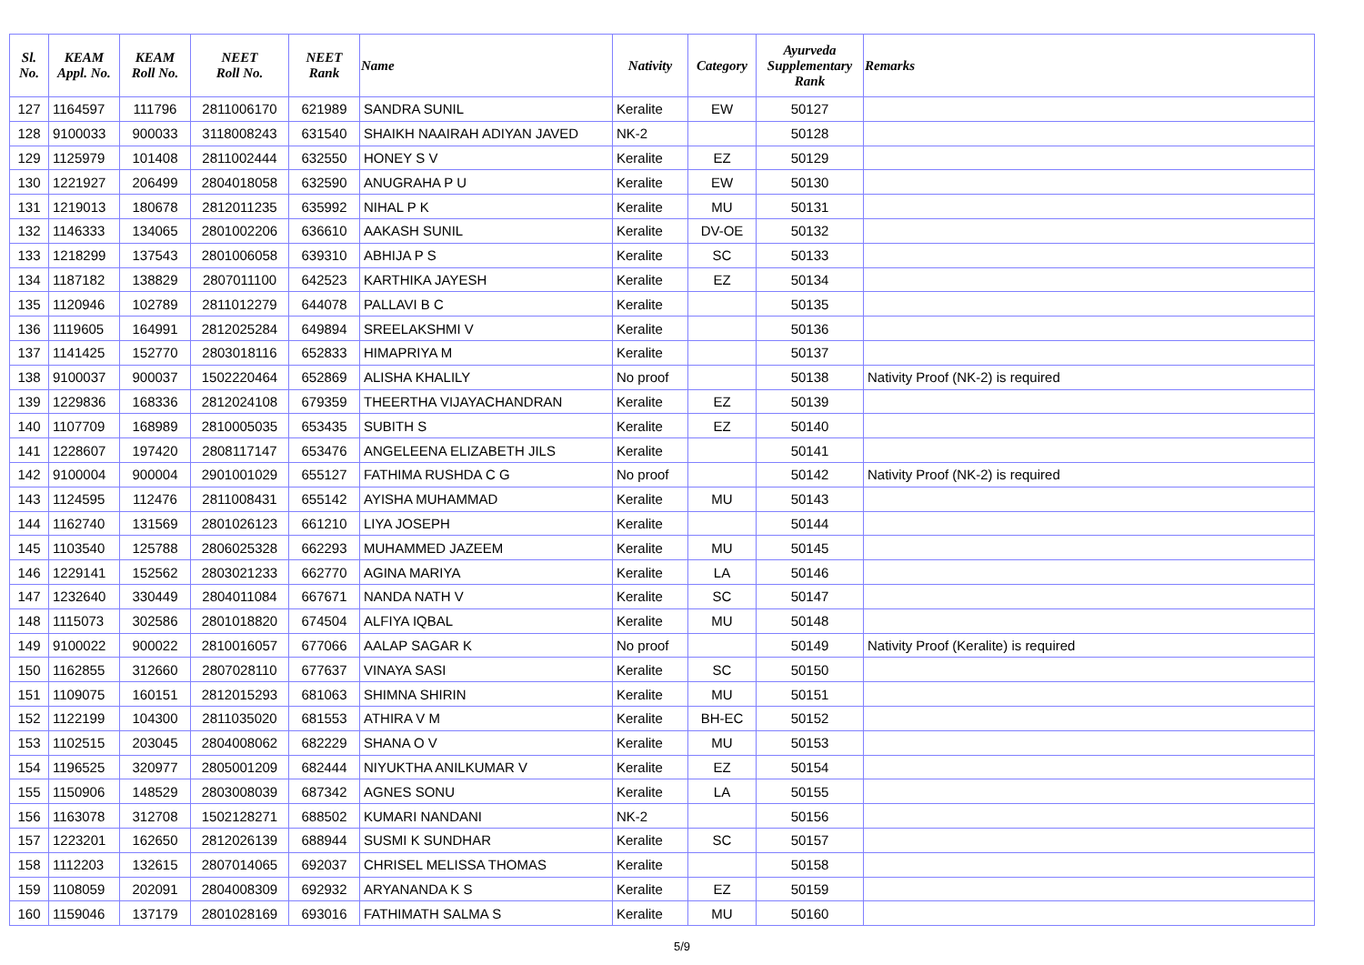| Sl. No. | KEAM Appl. No. | KEAM Roll No. | NEET Roll No. | NEET Rank | Name | Nativity | Category | Ayurveda Supplementary Rank | Remarks |
| --- | --- | --- | --- | --- | --- | --- | --- | --- | --- |
| 127 | 1164597 | 111796 | 2811006170 | 621989 | SANDRA SUNIL | Keralite | EW | 50127 | |
| 128 | 9100033 | 900033 | 3118008243 | 631540 | SHAIKH NAAIRAH ADIYAN JAVED | NK-2 | | 50128 | |
| 129 | 1125979 | 101408 | 2811002444 | 632550 | HONEY S V | Keralite | EZ | 50129 | |
| 130 | 1221927 | 206499 | 2804018058 | 632590 | ANUGRAHA P U | Keralite | EW | 50130 | |
| 131 | 1219013 | 180678 | 2812011235 | 635992 | NIHAL P K | Keralite | MU | 50131 | |
| 132 | 1146333 | 134065 | 2801002206 | 636610 | AAKASH SUNIL | Keralite | DV-OE | 50132 | |
| 133 | 1218299 | 137543 | 2801006058 | 639310 | ABHIJA P S | Keralite | SC | 50133 | |
| 134 | 1187182 | 138829 | 2807011100 | 642523 | KARTHIKA JAYESH | Keralite | EZ | 50134 | |
| 135 | 1120946 | 102789 | 2811012279 | 644078 | PALLAVI B C | Keralite | | 50135 | |
| 136 | 1119605 | 164991 | 2812025284 | 649894 | SREELAKSHMI V | Keralite | | 50136 | |
| 137 | 1141425 | 152770 | 2803018116 | 652833 | HIMAPRIYA M | Keralite | | 50137 | |
| 138 | 9100037 | 900037 | 1502220464 | 652869 | ALISHA KHALILY | No proof | | 50138 | Nativity Proof (NK-2) is required |
| 139 | 1229836 | 168336 | 2812024108 | 679359 | THEERTHA VIJAYACHANDRAN | Keralite | EZ | 50139 | |
| 140 | 1107709 | 168989 | 2810005035 | 653435 | SUBITH S | Keralite | EZ | 50140 | |
| 141 | 1228607 | 197420 | 2808117147 | 653476 | ANGELEENA ELIZABETH JILS | Keralite | | 50141 | |
| 142 | 9100004 | 900004 | 2901001029 | 655127 | FATHIMA RUSHDA C G | No proof | | 50142 | Nativity Proof (NK-2) is required |
| 143 | 1124595 | 112476 | 2811008431 | 655142 | AYISHA MUHAMMAD | Keralite | MU | 50143 | |
| 144 | 1162740 | 131569 | 2801026123 | 661210 | LIYA JOSEPH | Keralite | | 50144 | |
| 145 | 1103540 | 125788 | 2806025328 | 662293 | MUHAMMED JAZEEM | Keralite | MU | 50145 | |
| 146 | 1229141 | 152562 | 2803021233 | 662770 | AGINA MARIYA | Keralite | LA | 50146 | |
| 147 | 1232640 | 330449 | 2804011084 | 667671 | NANDA NATH V | Keralite | SC | 50147 | |
| 148 | 1115073 | 302586 | 2801018820 | 674504 | ALFIYA IQBAL | Keralite | MU | 50148 | |
| 149 | 9100022 | 900022 | 2810016057 | 677066 | AALAP SAGAR K | No proof | | 50149 | Nativity Proof (Keralite) is required |
| 150 | 1162855 | 312660 | 2807028110 | 677637 | VINAYA SASI | Keralite | SC | 50150 | |
| 151 | 1109075 | 160151 | 2812015293 | 681063 | SHIMNA SHIRIN | Keralite | MU | 50151 | |
| 152 | 1122199 | 104300 | 2811035020 | 681553 | ATHIRA V M | Keralite | BH-EC | 50152 | |
| 153 | 1102515 | 203045 | 2804008062 | 682229 | SHANA O V | Keralite | MU | 50153 | |
| 154 | 1196525 | 320977 | 2805001209 | 682444 | NIYUKTHA ANILKUMAR V | Keralite | EZ | 50154 | |
| 155 | 1150906 | 148529 | 2803008039 | 687342 | AGNES SONU | Keralite | LA | 50155 | |
| 156 | 1163078 | 312708 | 1502128271 | 688502 | KUMARI NANDANI | NK-2 | | 50156 | |
| 157 | 1223201 | 162650 | 2812026139 | 688944 | SUSMI K SUNDHAR | Keralite | SC | 50157 | |
| 158 | 1112203 | 132615 | 2807014065 | 692037 | CHRISEL MELISSA THOMAS | Keralite | | 50158 | |
| 159 | 1108059 | 202091 | 2804008309 | 692932 | ARYANANDA K S | Keralite | EZ | 50159 | |
| 160 | 1159046 | 137179 | 2801028169 | 693016 | FATHIMATH SALMA S | Keralite | MU | 50160 | |
5/9